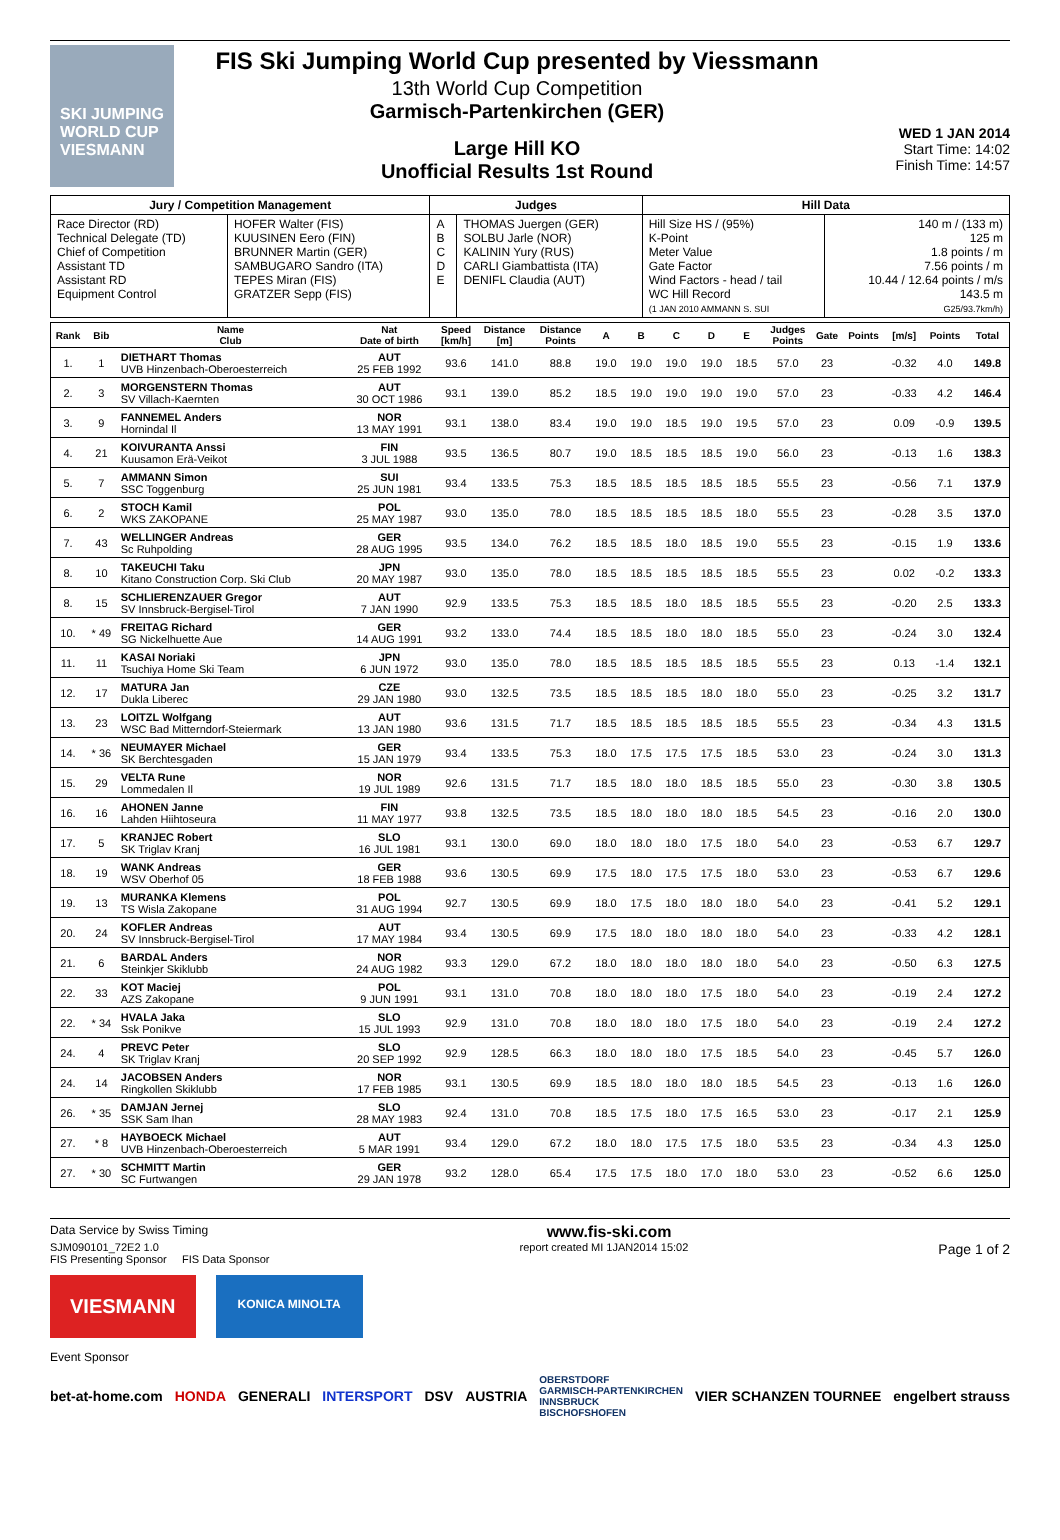SKI JUMPING WORLD CUP VIESMANN
FIS Ski Jumping World Cup presented by Viessmann
13th World Cup Competition
Garmisch-Partenkirchen (GER)
Large Hill KO
Unofficial Results 1st Round
WED 1 JAN 2014
Start Time: 14:02
Finish Time: 14:57
| Jury / Competition Management | | Judges | | Hill Data | |
| Race Director (RD) Technical Delegate (TD) Chief of Competition Assistant TD Assistant RD Equipment Control | HOFER Walter (FIS) KUUSINEN Eero (FIN) BRUNNER Martin (GER) SAMBUGARO Sandro (ITA) TEPES Miran (FIS) GRATZER Sepp (FIS) | A B C D E | THOMAS Juergen (GER) SOLBU Jarle (NOR) KALININ Yury (RUS) CARLI Giambattista (ITA) DENIFL Claudia (AUT) | Hill Size HS / (95%) K-Point Meter Value Gate Factor Wind Factors - head / tail WC Hill Record (1 JAN 2010 AMMANN S. SUI | 140 m / (133 m) 125 m 1.8 points / m 7.56 points / m 10.44 / 12.64 points / m/s 143.5 m G25/93.7km/h) |
| Rank | Bib | Name Club | Nat Date of birth | Speed [km/h] | Distance [m] | Distance Points | A | B | C | D | E | Judges Points | Gate | Points | [m/s] | Points | Total |
| --- | --- | --- | --- | --- | --- | --- | --- | --- | --- | --- | --- | --- | --- | --- | --- | --- | --- |
| 1. | 1 | DIETHART Thomas UVB Hinzenbach-Oberoesterreich | AUT 25 FEB 1992 | 93.6 | 141.0 | 88.8 | 19.0 | 19.0 | 19.0 | 19.0 | 18.5 | 57.0 | 23 | | -0.32 | 4.0 | 149.8 |
| 2. | 3 | MORGENSTERN Thomas SV Villach-Kaernten | AUT 30 OCT 1986 | 93.1 | 139.0 | 85.2 | 18.5 | 19.0 | 19.0 | 19.0 | 19.0 | 57.0 | 23 | | -0.33 | 4.2 | 146.4 |
| 3. | 9 | FANNEMEL Anders Hornindal Il | NOR 13 MAY 1991 | 93.1 | 138.0 | 83.4 | 19.0 | 19.0 | 18.5 | 19.0 | 19.5 | 57.0 | 23 | | 0.09 | -0.9 | 139.5 |
| 4. | 21 | KOIVURANTA Anssi Kuusamon Erä-Veikot | FIN 3 JUL 1988 | 93.5 | 136.5 | 80.7 | 19.0 | 18.5 | 18.5 | 18.5 | 19.0 | 56.0 | 23 | | -0.13 | 1.6 | 138.3 |
| 5. | 7 | AMMANN Simon SSC Toggenburg | SUI 25 JUN 1981 | 93.4 | 133.5 | 75.3 | 18.5 | 18.5 | 18.5 | 18.5 | 18.5 | 55.5 | 23 | | -0.56 | 7.1 | 137.9 |
| 6. | 2 | STOCH Kamil WKS ZAKOPANE | POL 25 MAY 1987 | 93.0 | 135.0 | 78.0 | 18.5 | 18.5 | 18.5 | 18.5 | 18.0 | 55.5 | 23 | | -0.28 | 3.5 | 137.0 |
| 7. | 43 | WELLINGER Andreas Sc Ruhpolding | GER 28 AUG 1995 | 93.5 | 134.0 | 76.2 | 18.5 | 18.5 | 18.0 | 18.5 | 19.0 | 55.5 | 23 | | -0.15 | 1.9 | 133.6 |
| 8. | 10 | TAKEUCHI Taku Kitano Construction Corp. Ski Club | JPN 20 MAY 1987 | 93.0 | 135.0 | 78.0 | 18.5 | 18.5 | 18.5 | 18.5 | 18.5 | 55.5 | 23 | | 0.02 | -0.2 | 133.3 |
| 8. | 15 | SCHLIERENZAUER Gregor SV Innsbruck-Bergisel-Tirol | AUT 7 JAN 1990 | 92.9 | 133.5 | 75.3 | 18.5 | 18.5 | 18.0 | 18.5 | 18.5 | 55.5 | 23 | | -0.20 | 2.5 | 133.3 |
| 10. | * 49 | FREITAG Richard SG Nickelhuette Aue | GER 14 AUG 1991 | 93.2 | 133.0 | 74.4 | 18.5 | 18.5 | 18.0 | 18.0 | 18.5 | 55.0 | 23 | | -0.24 | 3.0 | 132.4 |
| 11. | 11 | KASAI Noriaki Tsuchiya Home Ski Team | JPN 6 JUN 1972 | 93.0 | 135.0 | 78.0 | 18.5 | 18.5 | 18.5 | 18.5 | 18.5 | 55.5 | 23 | | 0.13 | -1.4 | 132.1 |
| 12. | 17 | MATURA Jan Dukla Liberec | CZE 29 JAN 1980 | 93.0 | 132.5 | 73.5 | 18.5 | 18.5 | 18.5 | 18.0 | 18.0 | 55.0 | 23 | | -0.25 | 3.2 | 131.7 |
| 13. | 23 | LOITZL Wolfgang WSC Bad Mitterndorf-Steiermark | AUT 13 JAN 1980 | 93.6 | 131.5 | 71.7 | 18.5 | 18.5 | 18.5 | 18.5 | 18.5 | 55.5 | 23 | | -0.34 | 4.3 | 131.5 |
| 14. | * 36 | NEUMAYER Michael SK Berchtesgaden | GER 15 JAN 1979 | 93.4 | 133.5 | 75.3 | 18.0 | 17.5 | 17.5 | 17.5 | 18.5 | 53.0 | 23 | | -0.24 | 3.0 | 131.3 |
| 15. | 29 | VELTA Rune Lommedalen Il | NOR 19 JUL 1989 | 92.6 | 131.5 | 71.7 | 18.5 | 18.0 | 18.0 | 18.5 | 18.5 | 55.0 | 23 | | -0.30 | 3.8 | 130.5 |
| 16. | 16 | AHONEN Janne Lahden Hiihtoseura | FIN 11 MAY 1977 | 93.8 | 132.5 | 73.5 | 18.5 | 18.0 | 18.0 | 18.0 | 18.5 | 54.5 | 23 | | -0.16 | 2.0 | 130.0 |
| 17. | 5 | KRANJEC Robert SK Triglav Kranj | SLO 16 JUL 1981 | 93.1 | 130.0 | 69.0 | 18.0 | 18.0 | 18.0 | 17.5 | 18.0 | 54.0 | 23 | | -0.53 | 6.7 | 129.7 |
| 18. | 19 | WANK Andreas WSV Oberhof 05 | GER 18 FEB 1988 | 93.6 | 130.5 | 69.9 | 17.5 | 18.0 | 17.5 | 17.5 | 18.0 | 53.0 | 23 | | -0.53 | 6.7 | 129.6 |
| 19. | 13 | MURANKA Klemens TS Wisla Zakopane | POL 31 AUG 1994 | 92.7 | 130.5 | 69.9 | 18.0 | 17.5 | 18.0 | 18.0 | 18.0 | 54.0 | 23 | | -0.41 | 5.2 | 129.1 |
| 20. | 24 | KOFLER Andreas SV Innsbruck-Bergisel-Tirol | AUT 17 MAY 1984 | 93.4 | 130.5 | 69.9 | 17.5 | 18.0 | 18.0 | 18.0 | 18.0 | 54.0 | 23 | | -0.33 | 4.2 | 128.1 |
| 21. | 6 | BARDAL Anders Steinkjer Skiklubb | NOR 24 AUG 1982 | 93.3 | 129.0 | 67.2 | 18.0 | 18.0 | 18.0 | 18.0 | 18.0 | 54.0 | 23 | | -0.50 | 6.3 | 127.5 |
| 22. | 33 | KOT Maciej AZS Zakopane | POL 9 JUN 1991 | 93.1 | 131.0 | 70.8 | 18.0 | 18.0 | 18.0 | 17.5 | 18.0 | 54.0 | 23 | | -0.19 | 2.4 | 127.2 |
| 22. | * 34 | HVALA Jaka Ssk Ponikve | SLO 15 JUL 1993 | 92.9 | 131.0 | 70.8 | 18.0 | 18.0 | 18.0 | 17.5 | 18.0 | 54.0 | 23 | | -0.19 | 2.4 | 127.2 |
| 24. | 4 | PREVC Peter SK Triglav Kranj | SLO 20 SEP 1992 | 92.9 | 128.5 | 66.3 | 18.0 | 18.0 | 18.0 | 17.5 | 18.5 | 54.0 | 23 | | -0.45 | 5.7 | 126.0 |
| 24. | 14 | JACOBSEN Anders Ringkollen Skiklubb | NOR 17 FEB 1985 | 93.1 | 130.5 | 69.9 | 18.5 | 18.0 | 18.0 | 18.0 | 18.5 | 54.5 | 23 | | -0.13 | 1.6 | 126.0 |
| 26. | * 35 | DAMJAN Jernej SSK Sam Ihan | SLO 28 MAY 1983 | 92.4 | 131.0 | 70.8 | 18.5 | 17.5 | 18.0 | 17.5 | 16.5 | 53.0 | 23 | | -0.17 | 2.1 | 125.9 |
| 27. | * 8 | HAYBOECK Michael UVB Hinzenbach-Oberoesterreich | AUT 5 MAR 1991 | 93.4 | 129.0 | 67.2 | 18.0 | 18.0 | 17.5 | 17.5 | 18.0 | 53.5 | 23 | | -0.34 | 4.3 | 125.0 |
| 27. | * 30 | SCHMITT Martin SC Furtwangen | GER 29 JAN 1978 | 93.2 | 128.0 | 65.4 | 17.5 | 17.5 | 18.0 | 17.0 | 18.0 | 53.0 | 23 | | -0.52 | 6.6 | 125.0 |
Data Service by Swiss Timing www.fis-ski.com
SJM090101_72E2 1.0
FIS Presenting Sponsor FIS Data Sponsor report created MI 1JAN2014 15:02 Page 1 of 2
VIESMANN
KONICA MINOLTA
Event Sponsor
bet-at-home.com HONDA GENERALI INTERSPORT DSV AUSTRIA OBERSTDORF
GARMISCH-PARTENKIRCHEN
INNSBRUCK
BISCHOFSHOFEN VIER SCHANZEN TOURNEE engelbert strauss